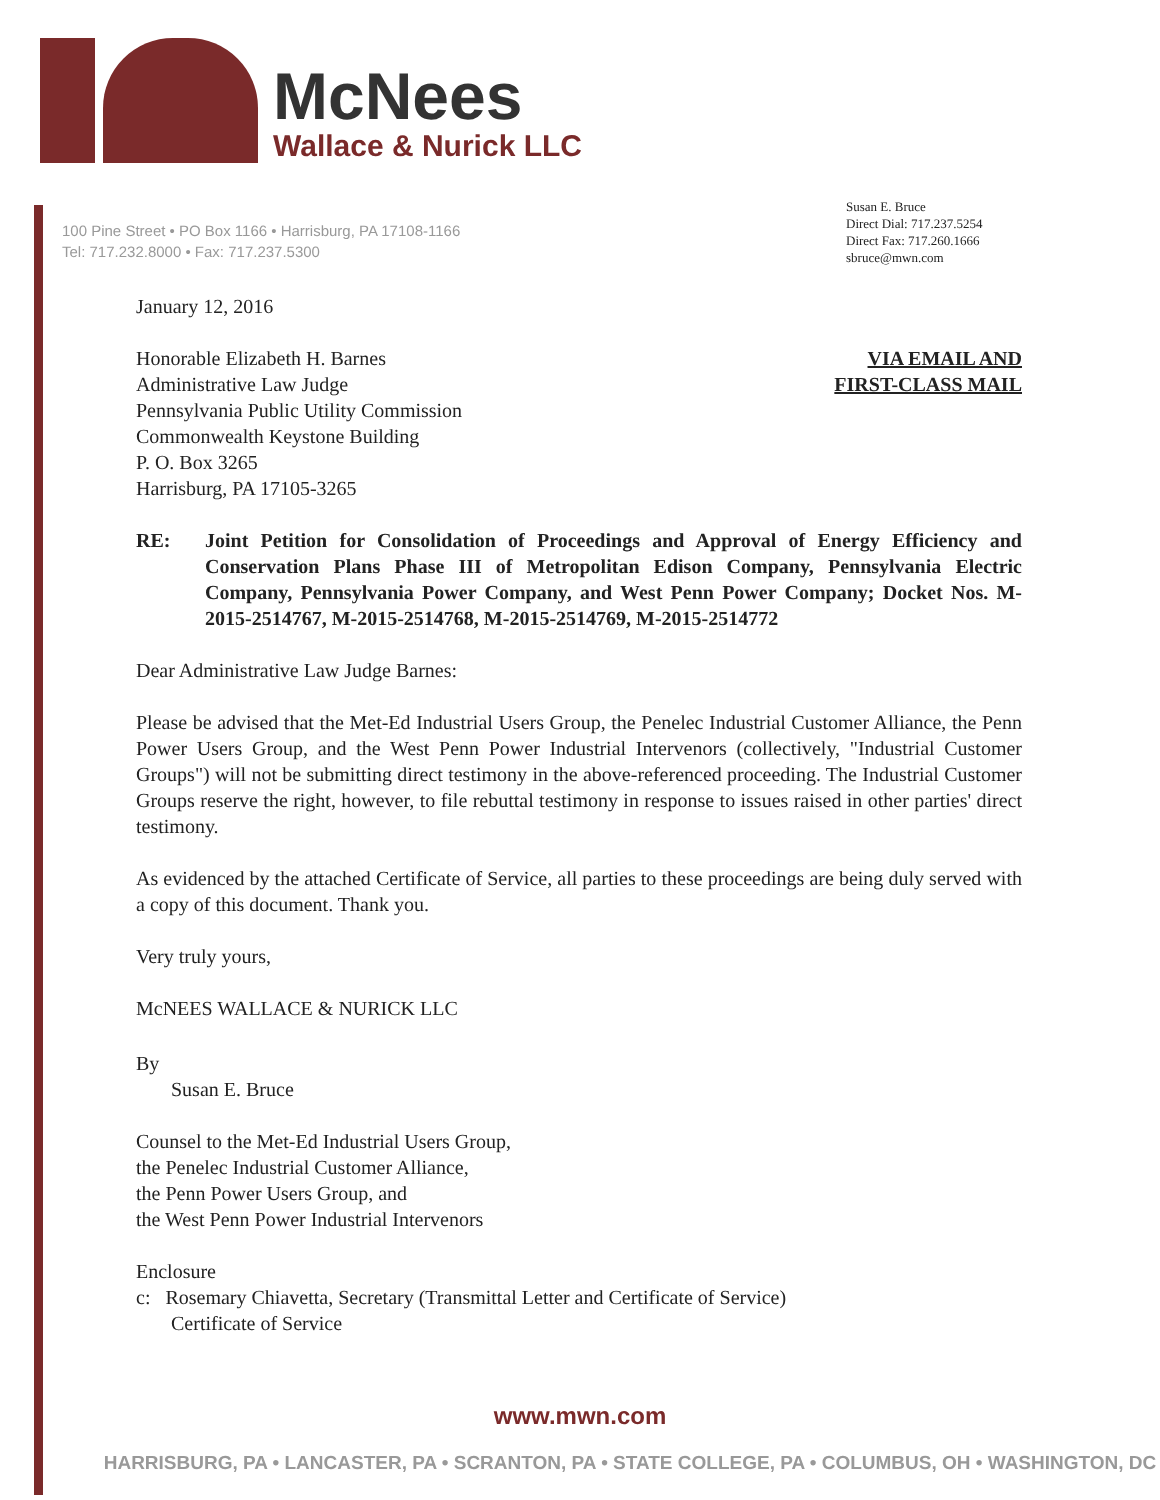McNees
Wallace & Nurick LLC
100 Pine Street • PO Box 1166 • Harrisburg, PA 17108-1166
Tel: 717.232.8000 • Fax: 717.237.5300
Susan E. Bruce
Direct Dial: 717.237.5254
Direct Fax: 717.260.1666
sbruce@mwn.com
January 12, 2016
VIA EMAIL AND
FIRST-CLASS MAIL
Honorable Elizabeth H. Barnes
Administrative Law Judge
Pennsylvania Public Utility Commission
Commonwealth Keystone Building
P. O. Box 3265
Harrisburg, PA 17105-3265
RE: Joint Petition for Consolidation of Proceedings and Approval of Energy Efficiency and Conservation Plans Phase III of Metropolitan Edison Company, Pennsylvania Electric Company, Pennsylvania Power Company, and West Penn Power Company; Docket Nos. M-2015-2514767, M-2015-2514768, M-2015-2514769, M-2015-2514772
Dear Administrative Law Judge Barnes:
Please be advised that the Met-Ed Industrial Users Group, the Penelec Industrial Customer Alliance, the Penn Power Users Group, and the West Penn Power Industrial Intervenors (collectively, "Industrial Customer Groups") will not be submitting direct testimony in the above-referenced proceeding. The Industrial Customer Groups reserve the right, however, to file rebuttal testimony in response to issues raised in other parties' direct testimony.
As evidenced by the attached Certificate of Service, all parties to these proceedings are being duly served with a copy of this document. Thank you.
Very truly yours,
McNEES WALLACE & NURICK LLC
By
Susan E. Bruce
Counsel to the Met-Ed Industrial Users Group,
the Penelec Industrial Customer Alliance,
the Penn Power Users Group, and
the West Penn Power Industrial Intervenors
Enclosure
c: Rosemary Chiavetta, Secretary (Transmittal Letter and Certificate of Service)
Certificate of Service
www.mwn.com
HARRISBURG, PA • LANCASTER, PA • SCRANTON, PA • STATE COLLEGE, PA • COLUMBUS, OH • WASHINGTON, DC